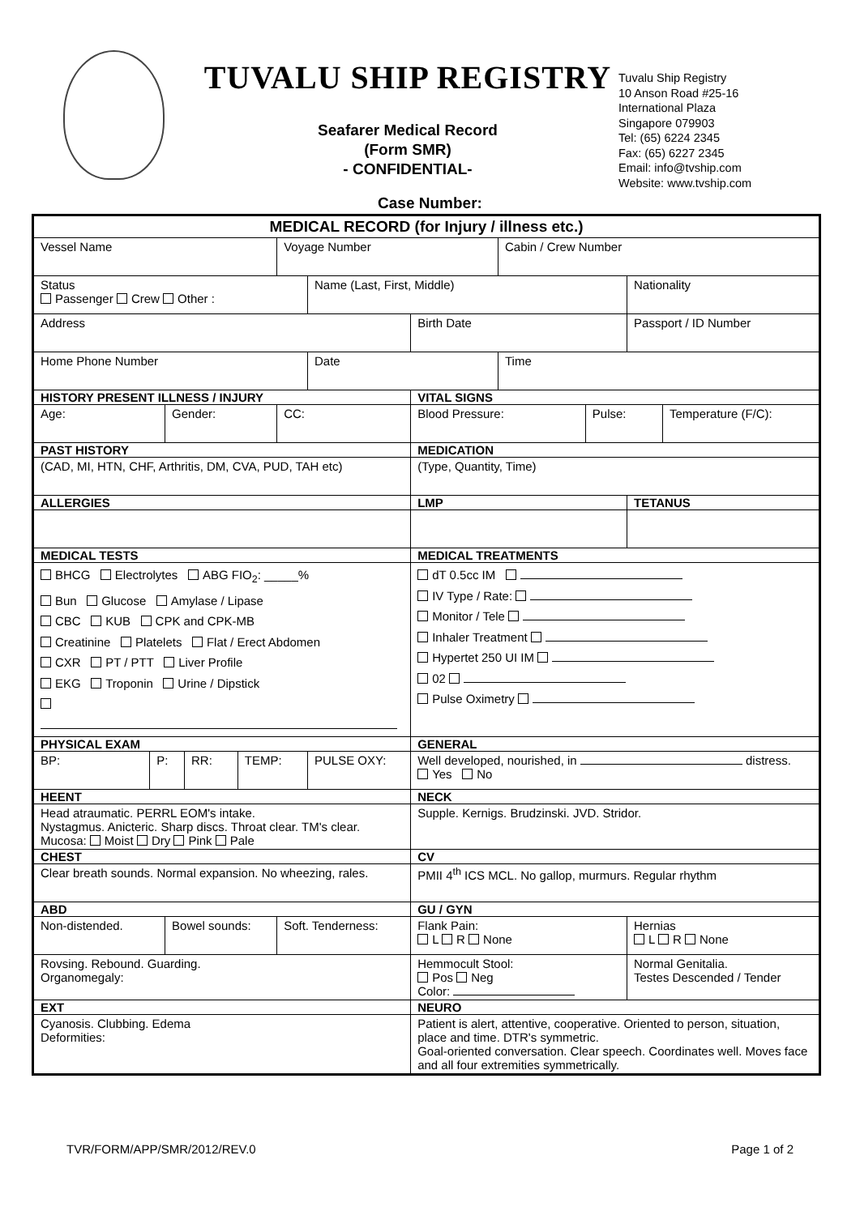TUVALU SHIP REGISTRY
Seafarer Medical Record
(Form SMR)
- CONFIDENTIAL-
Tuvalu Ship Registry
10 Anson Road #25-16
International Plaza
Singapore 079903
Tel: (65) 6224 2345
Fax: (65) 6227 2345
Email: info@tvship.com
Website: www.tvship.com
Case Number:
| MEDICAL RECORD (for Injury / illness etc.) | | | | | | | | | | | |
| Vessel Name | | | | | Voyage Number | | | Cabin / Crew Number | | | |
| Status Passenger Crew Other : | | | | | | Name (Last, First, Middle) | | | | Nationality | |
| Address | | | | | | | Birth Date | | | Passport / ID Number | |
| Home Phone Number | | | | | | Date | | Time | | | |
| HISTORY PRESENT ILLNESS / INJURY | | | | | | | VITAL SIGNS | | | | |
| Age: | | Gender: | | | CC: | | Blood Pressure: | | Pulse: | | Temperature (F/C): |
| PAST HISTORY | | | | | | | MEDICATION | | | | |
| (CAD, MI, HTN, CHF, Arthritis, DM, CVA, PUD, TAH etc) | | | | | | | (Type, Quantity, Time) | | | | |
| ALLERGIES | | | | | | | LMP | | | TETANUS | |
| MEDICAL TESTS | | | | | | | MEDICAL TREATMENTS | | | | |
| BHCG Electrolytes ABG FIO<sub>2</sub>: _____% Bun Glucose Amylase / Lipase CBC KUB CPK and CPK-MB Creatinine Platelets Flat / Erect Abdomen CXR PT / PTT Liver Profile EKG Troponin Urine / Dipstick | | | | | | | dT 0.5cc IM IV Type / Rate: Monitor / Tele Inhaler Treatment Hypertet 250 UI IM 02 Pulse Oximetry | | | | |
| PHYSICAL EXAM | | | | | | | GENERAL | | | | |
| BP: | P: | | RR: | TEMP: | | PULSE OXY: | Well developed, nourished, in distress. Yes No | | | | |
| HEENT | | | | | | | NECK | | | | |
| Head atraumatic. PERRL EOM's intake. Nystagmus. Anicteric. Sharp discs. Throat clear. TM's clear. Mucosa: Moist Dry Pink Pale | | | | | | | Supple. Kernigs. Brudzinski. JVD. Stridor. | | | | |
| CHEST | | | | | | | CV | | | | |
| Clear breath sounds. Normal expansion. No wheezing, rales. | | | | | | | PMII 4<sup>th</sup> ICS MCL. No gallop, murmurs. Regular rhythm | | | | |
| ABD | | | | | | | GU / GYN | | | | |
| Non-distended. | | Bowel sounds: | | | Soft. Tenderness: | | Flank Pain: L R None | | | Hernias L R None | |
| Rovsing. Rebound. Guarding. Organomegaly: | | | | | | | Hemmocult Stool: Pos Neg Color: | | | Normal Genitalia. Testes Descended / Tender | |
| EXT | | | | | | | NEURO | | | | |
| Cyanosis. Clubbing. Edema Deformities: | | | | | | | Patient is alert, attentive, cooperative. Oriented to person, situation, place and time. DTR's symmetric. Goal-oriented conversation. Clear speech. Coordinates well. Moves face and all four extremities symmetrically. | | | | |
TVR/FORM/APP/SMR/2012/REV.0 Page 1 of 2